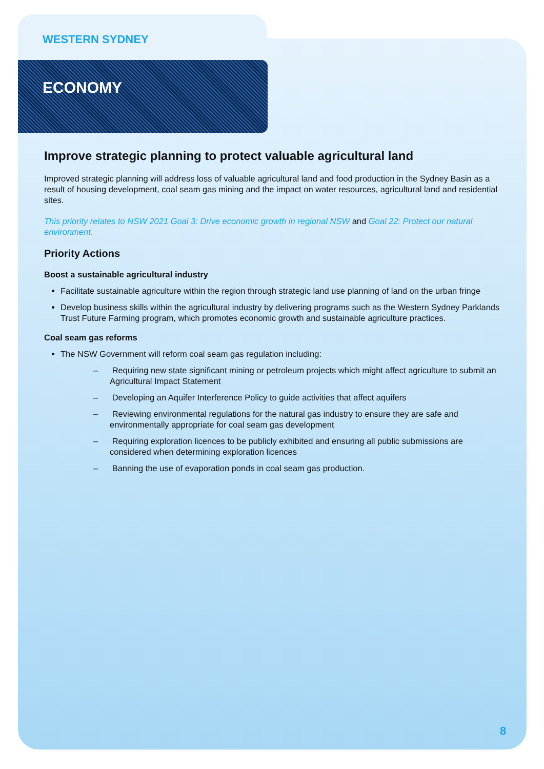WESTERN SYDNEY
ECONOMY
Improve strategic planning to protect valuable agricultural land
Improved strategic planning will address loss of valuable agricultural land and food production in the Sydney Basin as a result of housing development, coal seam gas mining and the impact on water resources, agricultural land and residential sites.
This priority relates to NSW 2021 Goal 3: Drive economic growth in regional NSW and Goal 22: Protect our natural environment.
Priority Actions
Boost a sustainable agricultural industry
Facilitate sustainable agriculture within the region through strategic land use planning of land on the urban fringe
Develop business skills within the agricultural industry by delivering programs such as the Western Sydney Parklands Trust Future Farming program, which promotes economic growth and sustainable agriculture practices.
Coal seam gas reforms
The NSW Government will reform coal seam gas regulation including:
– Requiring new state significant mining or petroleum projects which might affect agriculture to submit an Agricultural Impact Statement
– Developing an Aquifer Interference Policy to guide activities that affect aquifers
– Reviewing environmental regulations for the natural gas industry to ensure they are safe and environmentally appropriate for coal seam gas development
– Requiring exploration licences to be publicly exhibited and ensuring all public submissions are considered when determining exploration licences
– Banning the use of evaporation ponds in coal seam gas production.
8